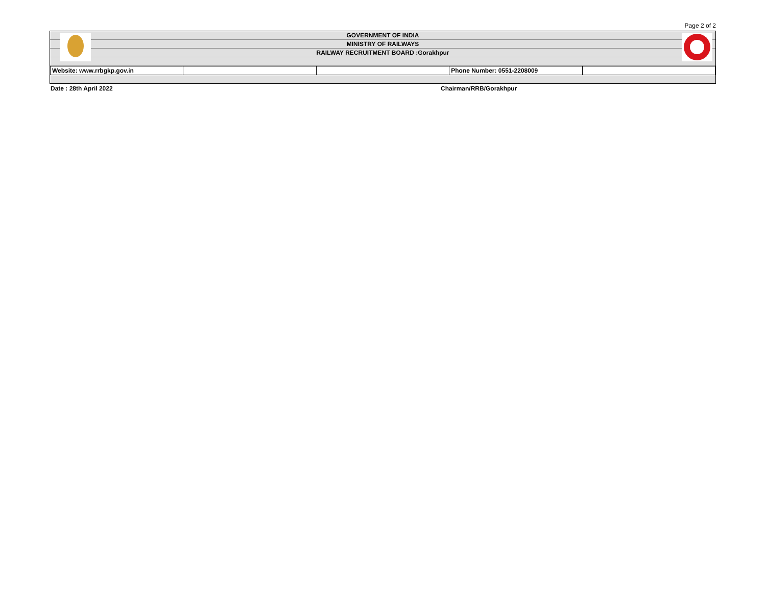Page 2 of 2
GOVERNMENT OF INDIA
MINISTRY OF RAILWAYS
RAILWAY RECRUITMENT BOARD :Gorakhpur
| Website: www.rrbgkp.gov.in | | | Phone Number: 0551-2208009 | |
Date : 28th April 2022 Chairman/RRB/Gorakhpur